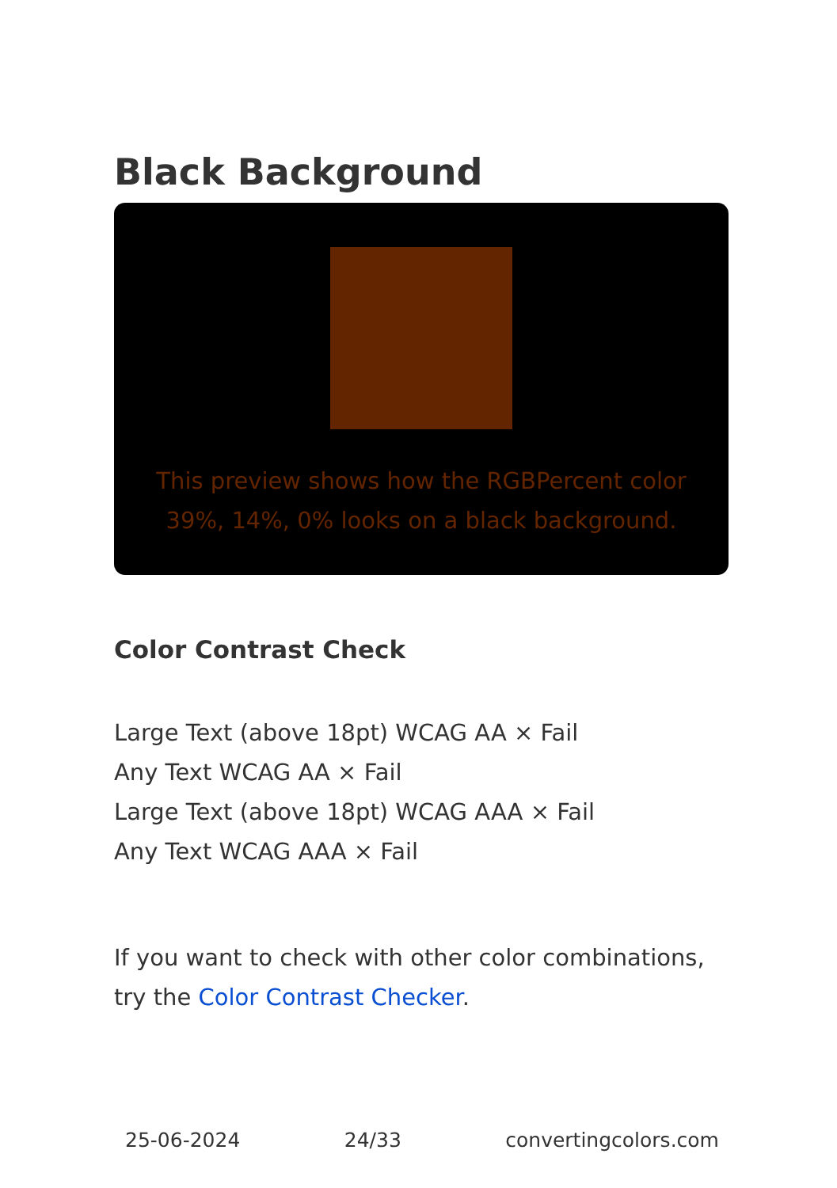Black Background
This preview shows how the RGBPercent color 39%, 14%, 0% looks on a black background.
Color Contrast Check
Large Text (above 18pt) WCAG AA × Fail
Any Text WCAG AA × Fail
Large Text (above 18pt) WCAG AAA × Fail
Any Text WCAG AAA × Fail
If you want to check with other color combinations, try the Color Contrast Checker.
25-06-2024 24/33 convertingcolors.com